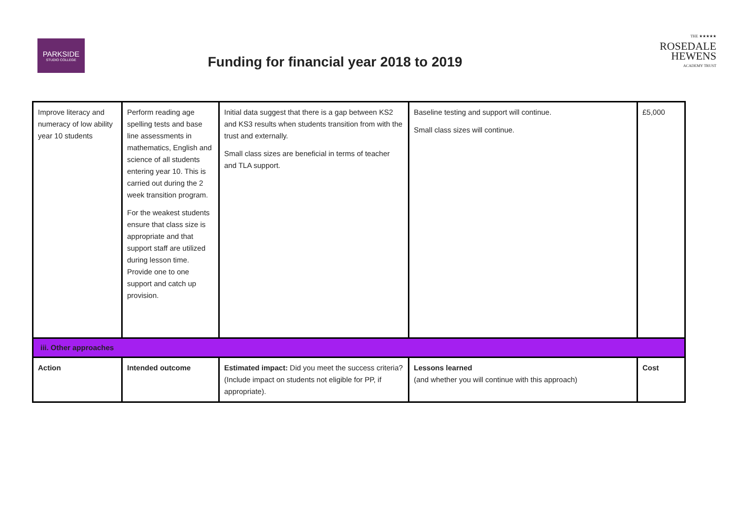PARKSIDE
STUDIO COLLEGE
THE ★★★★★
ROSEDALE
HEWENS
ACADEMY TRUST
Funding for financial year 2018 to 2019
| Improve literacy and numeracy of low ability year 10 students | Perform reading age spelling tests and base line assessments in mathematics, English and science of all students entering year 10. This is carried out during the 2 week transition program. For the weakest students ensure that class size is appropriate and that support staff are utilized during lesson time. Provide one to one support and catch up provision. | Initial data suggest that there is a gap between KS2 and KS3 results when students transition from with the trust and externally. Small class sizes are beneficial in terms of teacher and TLA support. | Baseline testing and support will continue. Small class sizes will continue. | £5,000 |
| iii. Other approaches | | | | |
| Action | Intended outcome | Estimated impact: Did you meet the success criteria? (Include impact on students not eligible for PP, if appropriate). | Lessons learned (and whether you will continue with this approach) | Cost |